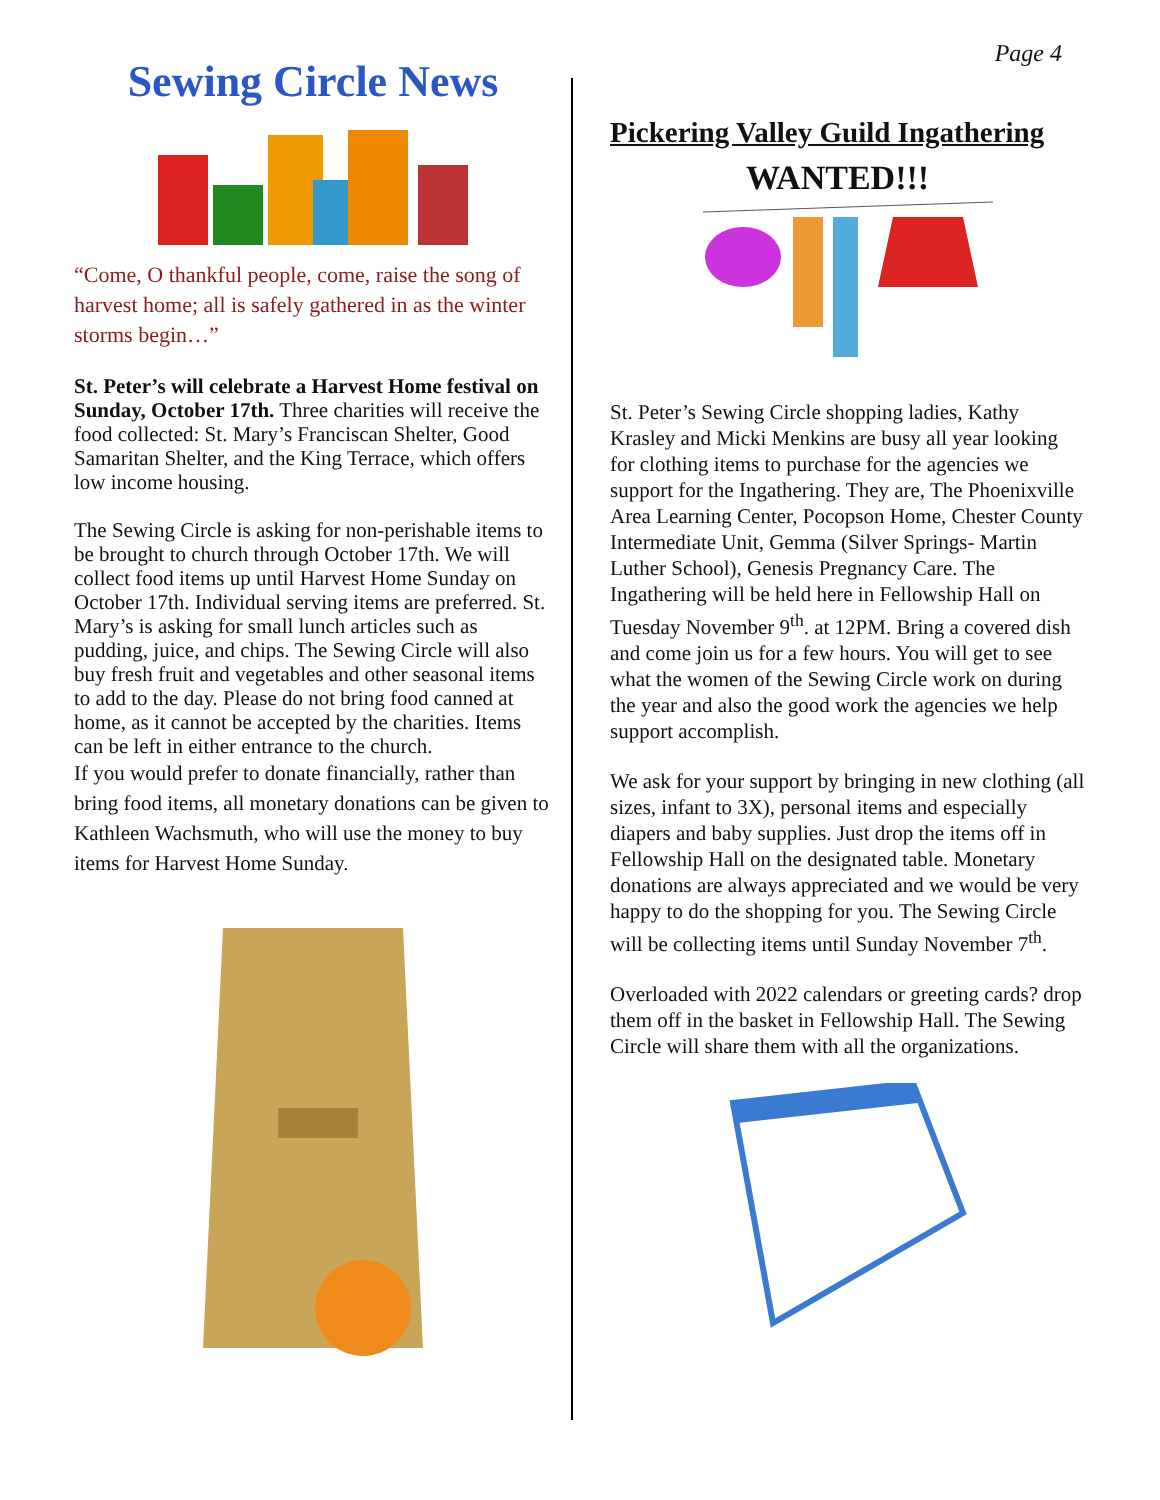Page 4
Sewing Circle News
“Come, O thankful people, come, raise the song of harvest home; all is safely gathered in as the winter storms begin…”
St. Peter’s will celebrate a Harvest Home festival on Sunday, October 17th. Three charities will receive the food collected: St. Mary’s Franciscan Shelter, Good Samaritan Shelter, and the King Terrace, which offers low income housing.
The Sewing Circle is asking for non-perishable items to be brought to church through October 17th. We will collect food items up until Harvest Home Sunday on October 17th. Individual serving items are preferred. St. Mary’s is asking for small lunch articles such as pudding, juice, and chips. The Sewing Circle will also buy fresh fruit and vegetables and other seasonal items to add to the day. Please do not bring food canned at home, as it cannot be accepted by the charities. Items can be left in either entrance to the church.
If you would prefer to donate financially, rather than bring food items, all monetary donations can be given to Kathleen Wachsmuth, who will use the money to buy items for Harvest Home Sunday.
Pickering Valley Guild Ingathering
WANTED!!!
St. Peter’s Sewing Circle shopping ladies, Kathy Krasley and Micki Menkins are busy all year looking for clothing items to purchase for the agencies we support for the Ingathering. They are, The Phoenixville Area Learning Center, Pocopson Home, Chester County Intermediate Unit, Gemma (Silver Springs- Martin Luther School), Genesis Pregnancy Care. The Ingathering will be held here in Fellowship Hall on Tuesday November 9<sup>th</sup>. at 12PM. Bring a covered dish and come join us for a few hours. You will get to see what the women of the Sewing Circle work on during the year and also the good work the agencies we help support accomplish.
We ask for your support by bringing in new clothing (all sizes, infant to 3X), personal items and especially diapers and baby supplies. Just drop the items off in Fellowship Hall on the designated table. Monetary donations are always appreciated and we would be very happy to do the shopping for you. The Sewing Circle will be collecting items until Sunday November 7<sup>th</sup>.
Overloaded with 2022 calendars or greeting cards? drop them off in the basket in Fellowship Hall. The Sewing Circle will share them with all the organizations.